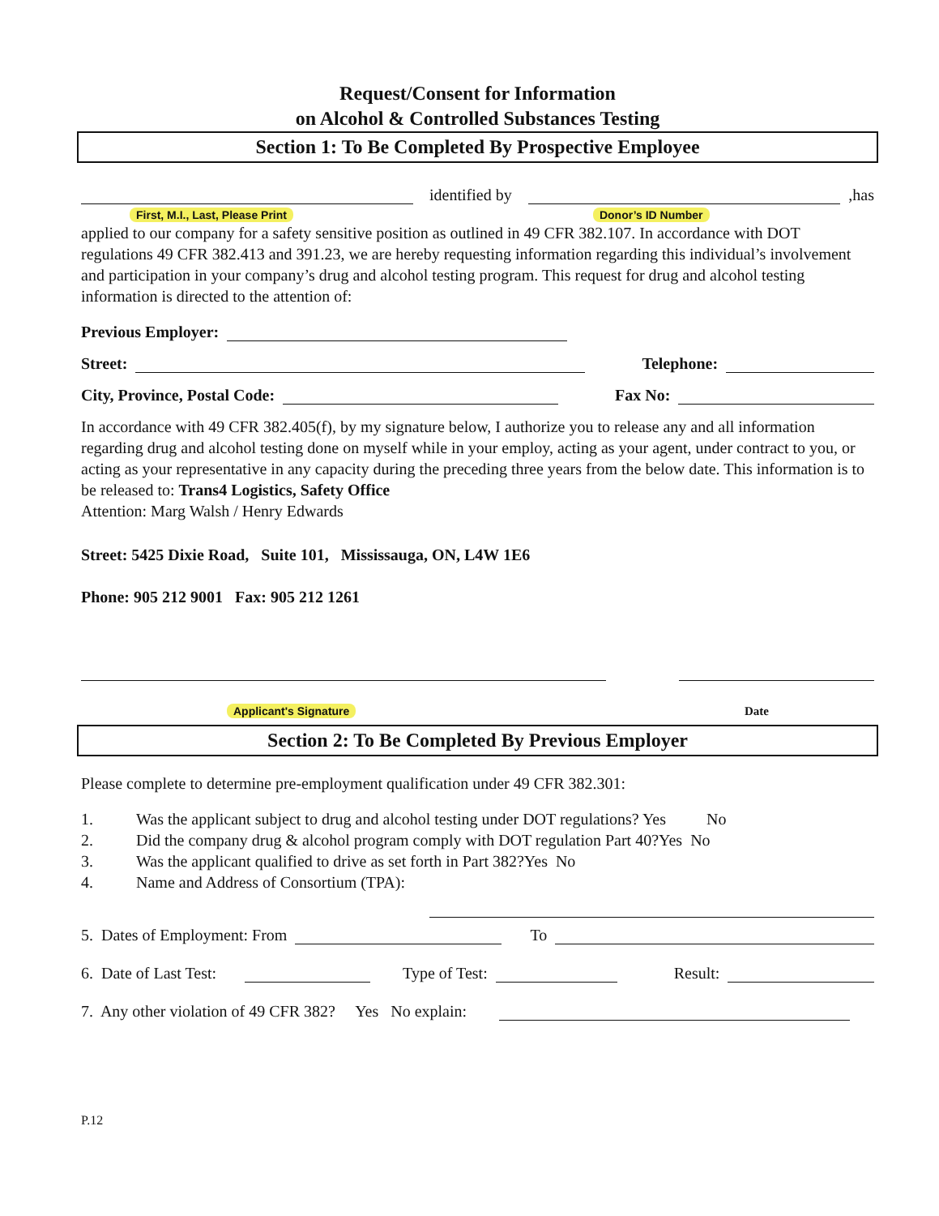Request/Consent for Information
on Alcohol & Controlled Substances Testing
Section 1: To Be Completed By Prospective Employee
identified by
,has
First, M.I., Last, Please Print Donor’s ID Number
applied to our company for a safety sensitive position as outlined in 49 CFR 382.107. In accordance with DOT regulations 49 CFR 382.413 and 391.23, we are hereby requesting information regarding this individual’s involvement and participation in your company’s drug and alcohol testing program. This request for drug and alcohol testing information is directed to the attention of:
Previous Employer:
Street:
Telephone:
City, Province, Postal Code:
Fax No:
In accordance with 49 CFR 382.405(f), by my signature below, I authorize you to release any and all information regarding drug and alcohol testing done on myself while in your employ, acting as your agent, under contract to you, or acting as your representative in any capacity during the preceding three years from the below date. This information is to be released to: Trans4 Logistics, Safety Office
Attention: Marg Walsh / Henry Edwards
Street: 5425 Dixie Road, Suite 101, Mississauga, ON, L4W 1E6
Phone: 905 212 9001 Fax: 905 212 1261
Applicant's Signature Date
Section 2: To Be Completed By Previous Employer
Please complete to determine pre-employment qualification under 49 CFR 382.301:
1. Was the applicant subject to drug and alcohol testing under DOT regulations? Yes No
2. Did the company drug & alcohol program comply with DOT regulation Part 40?Yes No
3. Was the applicant qualified to drive as set forth in Part 382?Yes No
4. Name and Address of Consortium (TPA):
5. Dates of Employment: From
To
6. Date of Last Test:
Type of Test:
Result:
7. Any other violation of 49 CFR 382? Yes No explain:
P.12